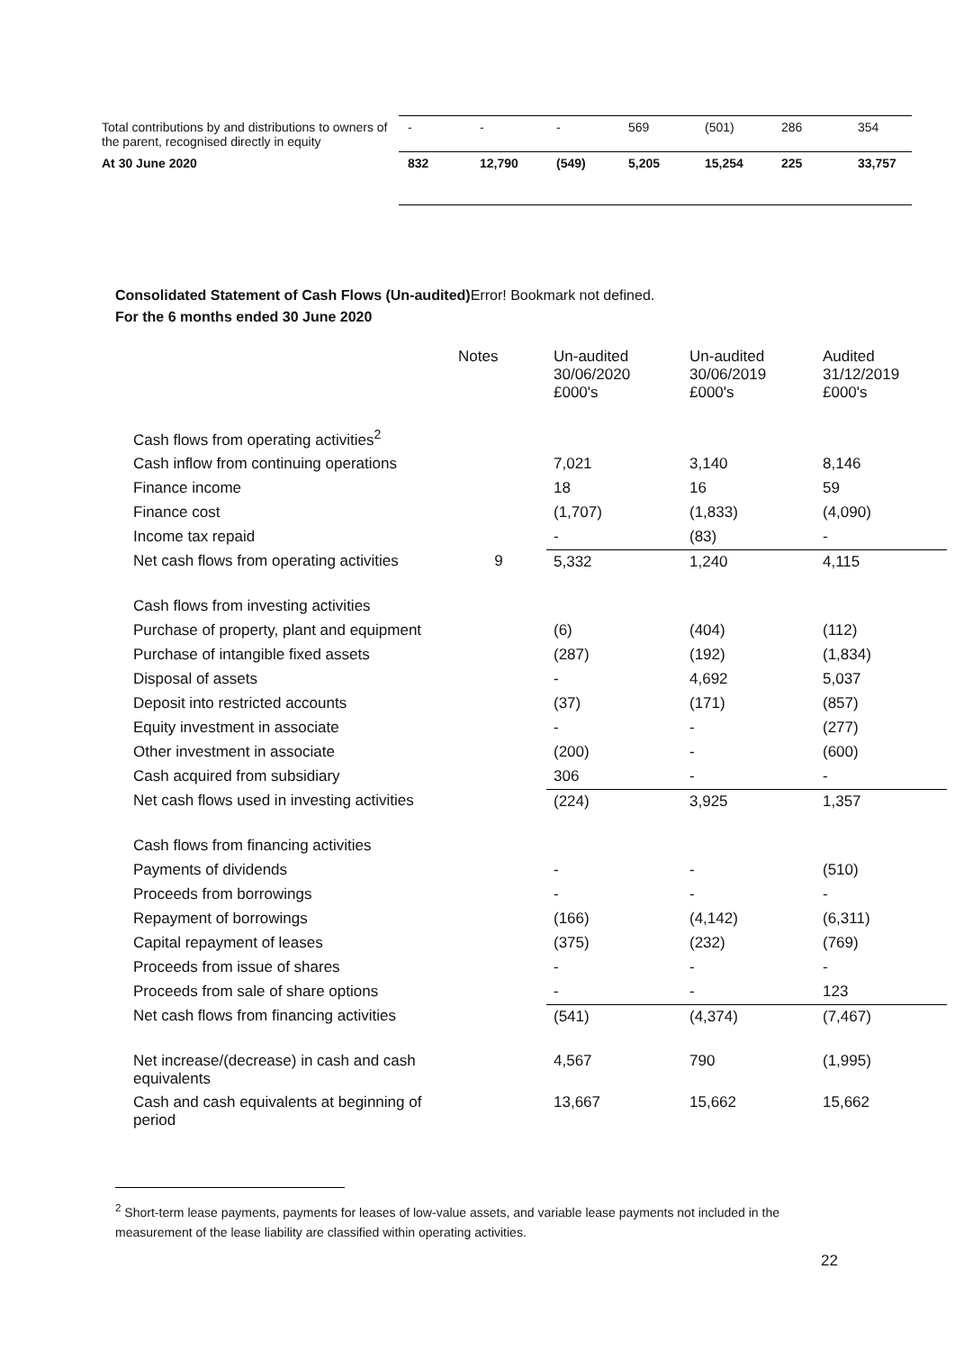| Total contributions by and distributions to owners of the parent, recognised directly in equity | - | - | - | 569 | (501) | 286 | 354 |
| At 30 June 2020 | 832 | 12,790 | (549) | 5,205 | 15,254 | 225 | 33,757 |
Consolidated Statement of Cash Flows (Un-audited) Error! Bookmark not defined.
For the 6 months ended 30 June 2020
| | Notes | Un-audited 30/06/2020 £000's | Un-audited 30/06/2019 £000's | Audited 31/12/2019 £000's |
| Cash flows from operating activities<sup>2</sup> | | | | |
| Cash inflow from continuing operations | | 7,021 | 3,140 | 8,146 |
| Finance income | | 18 | 16 | 59 |
| Finance cost | | (1,707) | (1,833) | (4,090) |
| Income tax repaid | | - | (83) | - |
| Net cash flows from operating activities | 9 | 5,332 | 1,240 | 4,115 |
| Cash flows from investing activities | | | | |
| Purchase of property, plant and equipment | | (6) | (404) | (112) |
| Purchase of intangible fixed assets | | (287) | (192) | (1,834) |
| Disposal of assets | | - | 4,692 | 5,037 |
| Deposit into restricted accounts | | (37) | (171) | (857) |
| Equity investment in associate | | - | - | (277) |
| Other investment in associate | | (200) | - | (600) |
| Cash acquired from subsidiary | | 306 | - | - |
| Net cash flows used in investing activities | | (224) | 3,925 | 1,357 |
| Cash flows from financing activities | | | | |
| Payments of dividends | | - | - | (510) |
| Proceeds from borrowings | | - | - | - |
| Repayment of borrowings | | (166) | (4,142) | (6,311) |
| Capital repayment of leases | | (375) | (232) | (769) |
| Proceeds from issue of shares | | - | - | - |
| Proceeds from sale of share options | | - | - | 123 |
| Net cash flows from financing activities | | (541) | (4,374) | (7,467) |
| Net increase/(decrease) in cash and cash equivalents | | 4,567 | 790 | (1,995) |
| Cash and cash equivalents at beginning of period | | 13,667 | 15,662 | 15,662 |
<sup>2</sup> Short-term lease payments, payments for leases of low-value assets, and variable lease payments not included in the measurement of the lease liability are classified within operating activities.
22